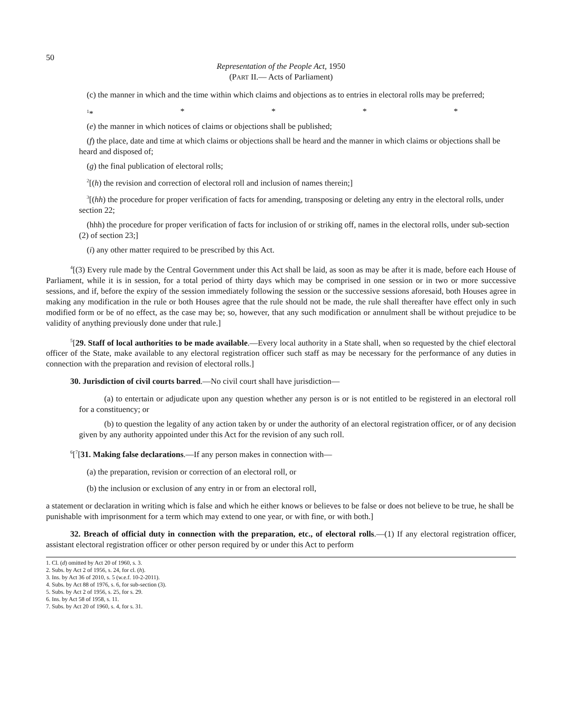50
Representation of the People Act, 1950
(PART II.— Acts of Parliament)
(c) the manner in which and the time within which claims and objections as to entries in electoral rolls may be preferred;
<sup>1</sup>* * * * *
(e) the manner in which notices of claims or objections shall be published;
(f) the place, date and time at which claims or objections shall be heard and the manner in which claims or objections shall be heard and disposed of;
(g) the final publication of electoral rolls;
<sup>2</sup> [(h) the revision and correction of electoral roll and inclusion of names therein;]
<sup>3</sup> [(hh) the procedure for proper verification of facts for amending, transposing or deleting any entry in the electoral rolls, under section 22;
(hhh) the procedure for proper verification of facts for inclusion of or striking off, names in the electoral rolls, under sub-section (2) of section 23;]
(i) any other matter required to be prescribed by this Act.
<sup>4</sup> [(3) Every rule made by the Central Government under this Act shall be laid, as soon as may be after it is made, before each House of Parliament, while it is in session, for a total period of thirty days which may be comprised in one session or in two or more successive sessions, and if, before the expiry of the session immediately following the session or the successive sessions aforesaid, both Houses agree in making any modification in the rule or both Houses agree that the rule should not be made, the rule shall thereafter have effect only in such modified form or be of no effect, as the case may be; so, however, that any such modification or annulment shall be without prejudice to be validity of anything previously done under that rule.]
<sup>5</sup> [29. Staff of local authorities to be made available.—Every local authority in a State shall, when so requested by the chief electoral officer of the State, make available to any electoral registration officer such staff as may be necessary for the performance of any duties in connection with the preparation and revision of electoral rolls.]
30. Jurisdiction of civil courts barred.—No civil court shall have jurisdiction—
(a) to entertain or adjudicate upon any question whether any person is or is not entitled to be registered in an electoral roll for a constituency; or
(b) to question the legality of any action taken by or under the authority of an electoral registration officer, or of any decision given by any authority appointed under this Act for the revision of any such roll.
<sup>6</sup> [<sup>7</sup>[31. Making false declarations.—If any person makes in connection with—
(a) the preparation, revision or correction of an electoral roll, or
(b) the inclusion or exclusion of any entry in or from an electoral roll,
a statement or declaration in writing which is false and which he either knows or believes to be false or does not believe to be true, he shall be punishable with imprisonment for a term which may extend to one year, or with fine, or with both.]
32. Breach of official duty in connection with the preparation, etc., of electoral rolls.—(1) If any electoral registration officer, assistant electoral registration officer or other person required by or under this Act to perform
1. Cl. (d) omitted by Act 20 of 1960, s. 3.
2. Subs. by Act 2 of 1956, s. 24, for cl. (h).
3. Ins. by Act 36 of 2010, s. 5 (w.e.f. 10-2-2011).
4. Subs. by Act 88 of 1976, s. 6, for sub-section (3).
5. Subs. by Act 2 of 1956, s. 25, for s. 29.
6. Ins. by Act 58 of 1958, s. 11.
7. Subs. by Act 20 of 1960, s. 4, for s. 31.